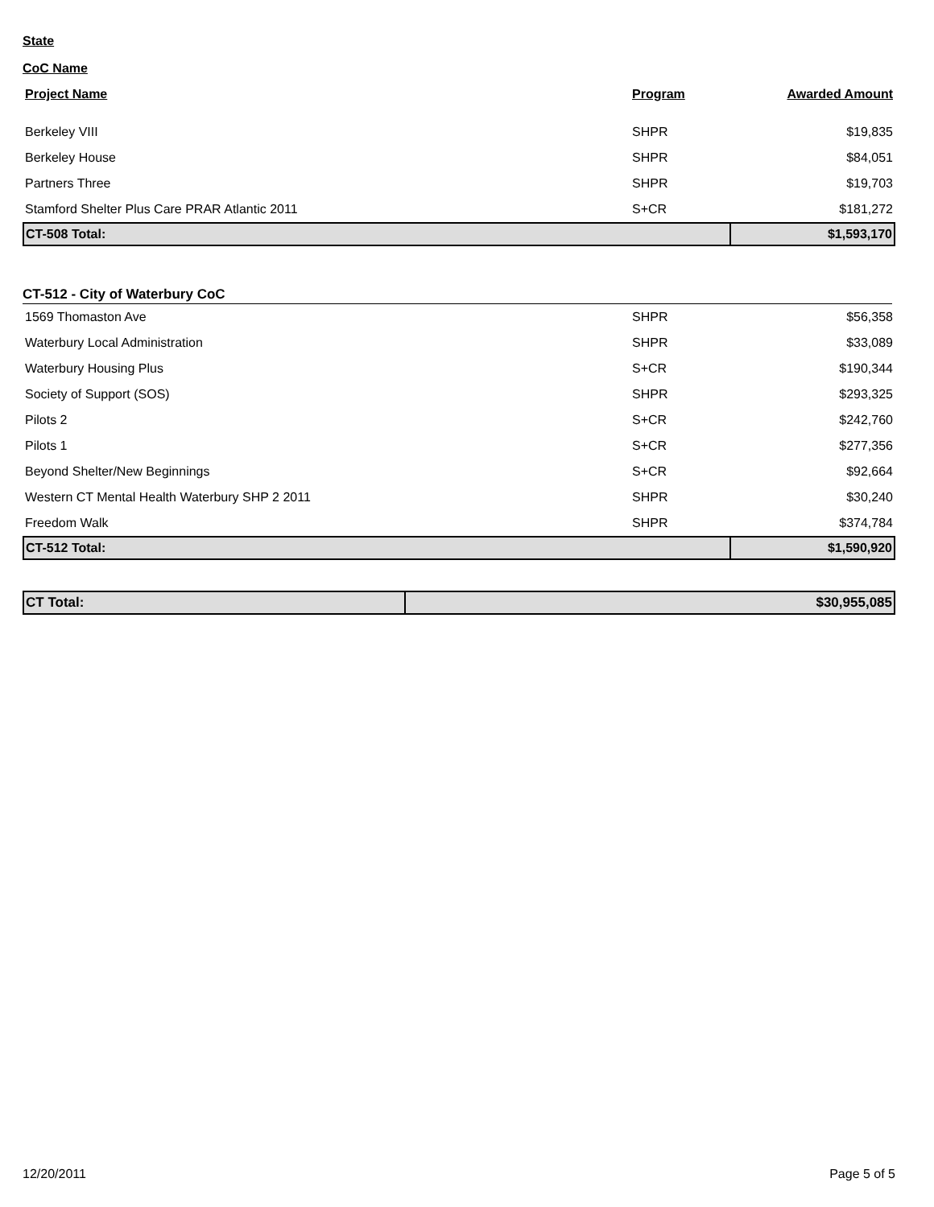State
CoC Name
| Project Name | Program | Awarded Amount |
| --- | --- | --- |
| Berkeley VIII | SHPR | $19,835 |
| Berkeley House | SHPR | $84,051 |
| Partners Three | SHPR | $19,703 |
| Stamford Shelter Plus Care PRAR Atlantic 2011 | S+CR | $181,272 |
| CT-508 Total: | | $1,593,170 |
CT-512 - City of Waterbury CoC
| 1569 Thomaston Ave | SHPR | $56,358 |
| Waterbury Local Administration | SHPR | $33,089 |
| Waterbury Housing Plus | S+CR | $190,344 |
| Society of Support (SOS) | SHPR | $293,325 |
| Pilots 2 | S+CR | $242,760 |
| Pilots 1 | S+CR | $277,356 |
| Beyond Shelter/New Beginnings | S+CR | $92,664 |
| Western CT Mental Health Waterbury SHP 2 2011 | SHPR | $30,240 |
| Freedom Walk | SHPR | $374,784 |
| CT-512 Total: | | $1,590,920 |
| CT Total: | $30,955,085 |
12/20/2011 Page 5 of 5